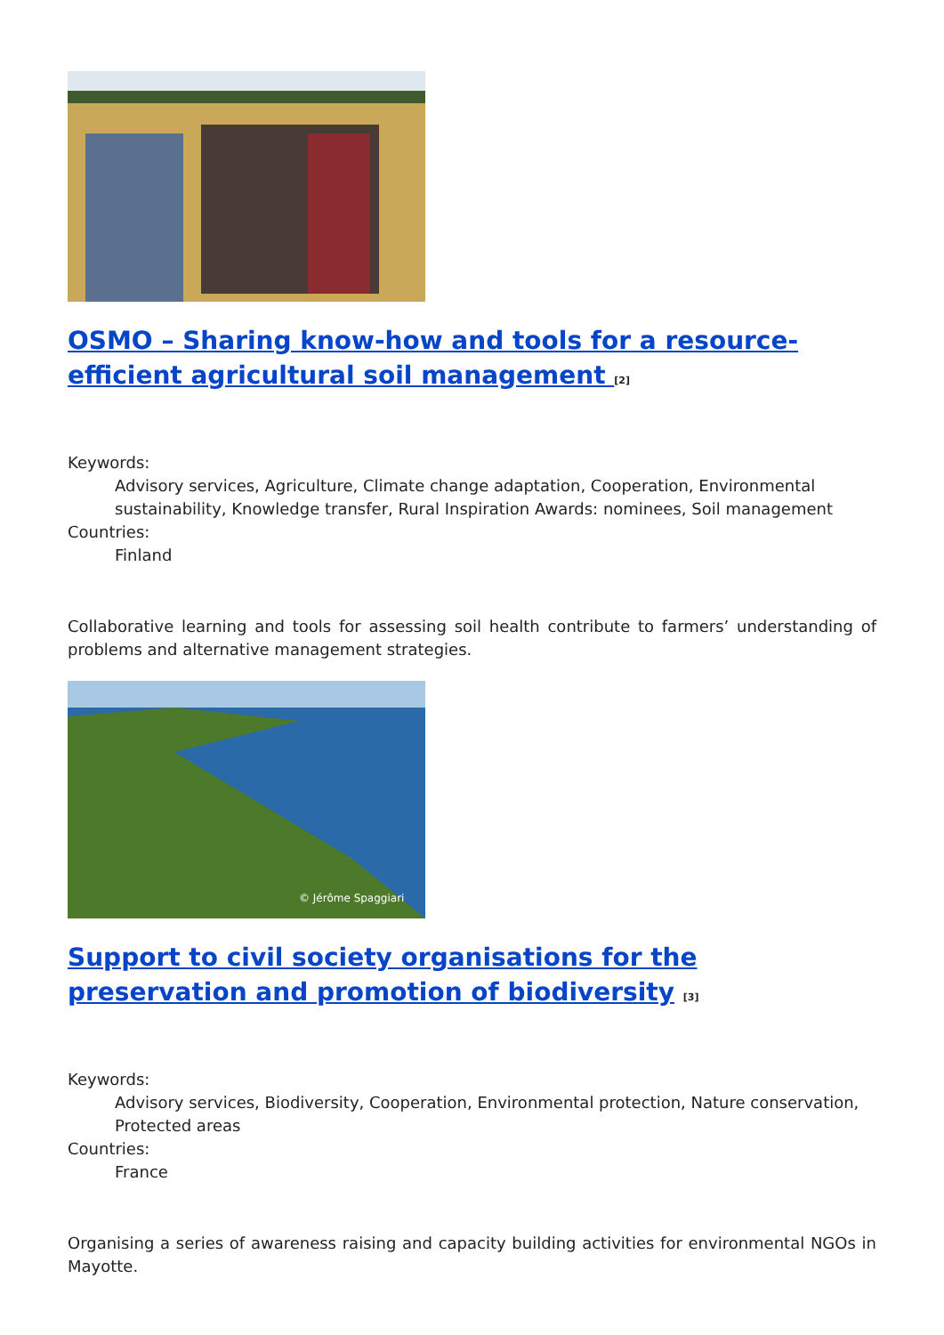OSMO – Sharing know-how and tools for a resource-efficient agricultural soil management <sup>[2]</sup>
Keywords:
Advisory services, Agriculture, Climate change adaptation, Cooperation, Environmental sustainability, Knowledge transfer, Rural Inspiration Awards: nominees, Soil management
Countries:
Finland
Collaborative learning and tools for assessing soil health contribute to farmers’ understanding of problems and alternative management strategies.
© Jérôme Spaggiari
Support to civil society organisations for the preservation and promotion of biodiversity <sup>[3]</sup>
Keywords:
Advisory services, Biodiversity, Cooperation, Environmental protection, Nature conservation, Protected areas
Countries:
France
Organising a series of awareness raising and capacity building activities for environmental NGOs in Mayotte.